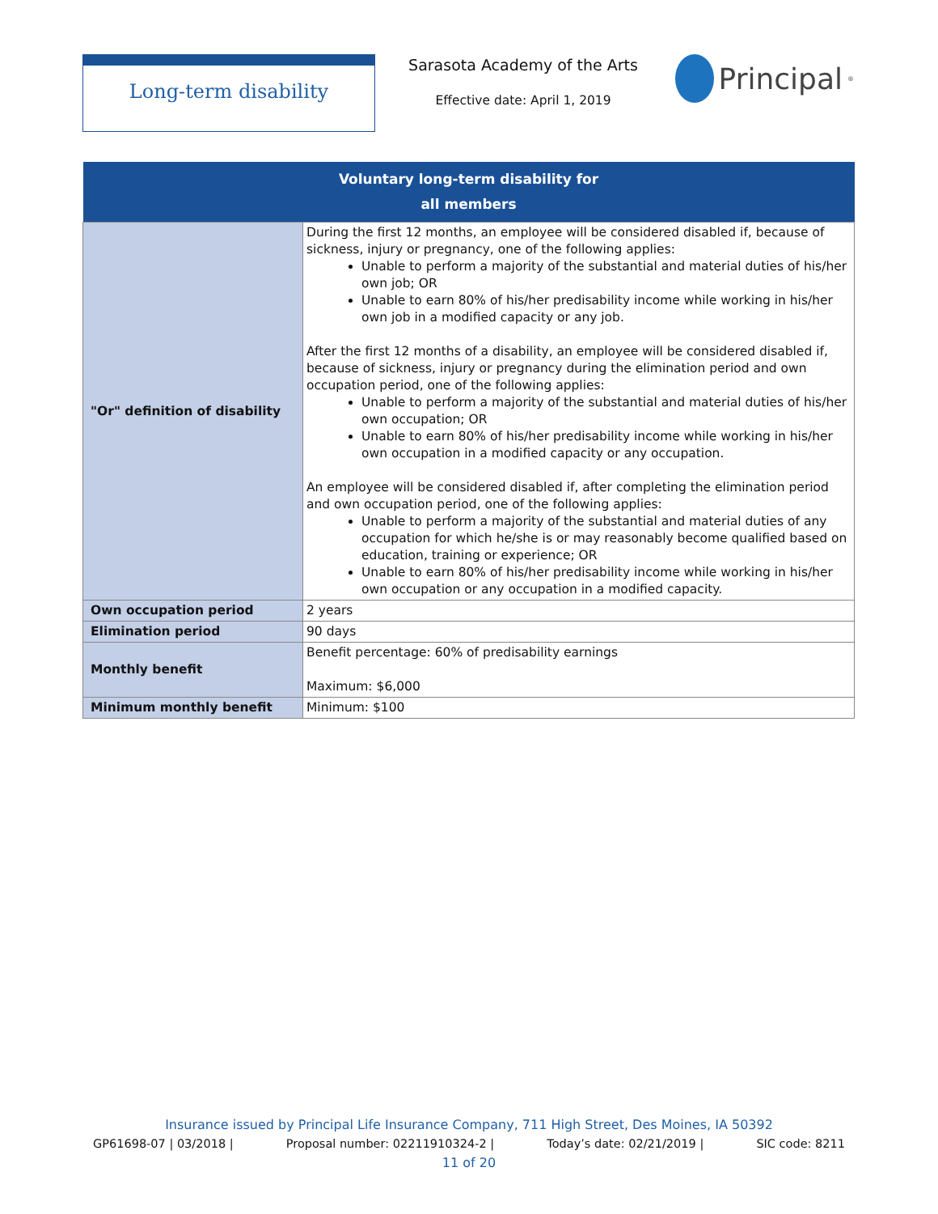Long-term disability
Sarasota Academy of the Arts
Effective date: April 1, 2019
Principal<sup>®</sup>
| Voluntary long-term disability for all members | |
| --- | --- |
| "Or" definition of disability | During the first 12 months, an employee will be considered disabled if, because of sickness, injury or pregnancy, one of the following applies: Unable to perform a majority of the substantial and material duties of his/her own job; OR Unable to earn 80% of his/her predisability income while working in his/her own job in a modified capacity or any job. After the first 12 months of a disability, an employee will be considered disabled if, because of sickness, injury or pregnancy during the elimination period and own occupation period, one of the following applies: Unable to perform a majority of the substantial and material duties of his/her own occupation; OR Unable to earn 80% of his/her predisability income while working in his/her own occupation in a modified capacity or any occupation. An employee will be considered disabled if, after completing the elimination period and own occupation period, one of the following applies: Unable to perform a majority of the substantial and material duties of any occupation for which he/she is or may reasonably become qualified based on education, training or experience; OR Unable to earn 80% of his/her predisability income while working in his/her own occupation or any occupation in a modified capacity. |
| Own occupation period | 2 years |
| Elimination period | 90 days |
| Monthly benefit | Benefit percentage: 60% of predisability earnings Maximum: $6,000 |
| Minimum monthly benefit | Minimum: $100 |
Insurance issued by Principal Life Insurance Company, 711 High Street, Des Moines, IA 50392
GP61698-07 | 03/2018 | Proposal number: 02211910324-2 | Today’s date: 02/21/2019 | SIC code: 8211
11 of 20